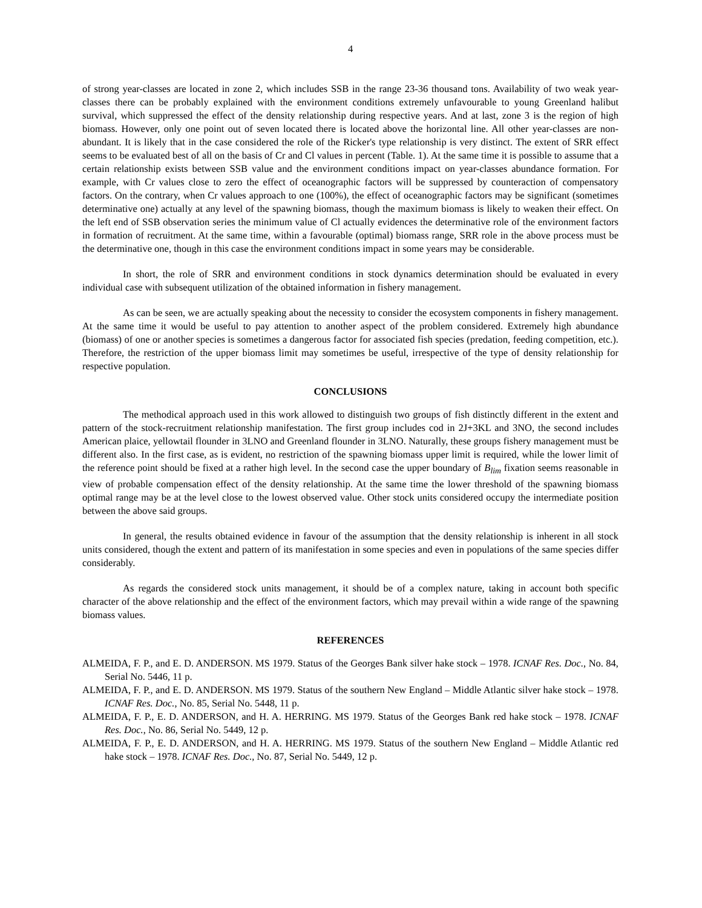4
of strong year-classes are located in zone 2, which includes SSB in the range 23-36 thousand tons. Availability of two weak year-classes there can be probably explained with the environment conditions extremely unfavourable to young Greenland halibut survival, which suppressed the effect of the density relationship during respective years. And at last, zone 3 is the region of high biomass. However, only one point out of seven located there is located above the horizontal line. All other year-classes are non-abundant. It is likely that in the case considered the role of the Ricker's type relationship is very distinct. The extent of SRR effect seems to be evaluated best of all on the basis of Cr and Cl values in percent (Table. 1). At the same time it is possible to assume that a certain relationship exists between SSB value and the environment conditions impact on year-classes abundance formation. For example, with Cr values close to zero the effect of oceanographic factors will be suppressed by counteraction of compensatory factors. On the contrary, when Cr values approach to one (100%), the effect of oceanographic factors may be significant (sometimes determinative one) actually at any level of the spawning biomass, though the maximum biomass is likely to weaken their effect. On the left end of SSB observation series the minimum value of Cl actually evidences the determinative role of the environment factors in formation of recruitment. At the same time, within a favourable (optimal) biomass range, SRR role in the above process must be the determinative one, though in this case the environment conditions impact in some years may be considerable.
In short, the role of SRR and environment conditions in stock dynamics determination should be evaluated in every individual case with subsequent utilization of the obtained information in fishery management.
As can be seen, we are actually speaking about the necessity to consider the ecosystem components in fishery management. At the same time it would be useful to pay attention to another aspect of the problem considered. Extremely high abundance (biomass) of one or another species is sometimes a dangerous factor for associated fish species (predation, feeding competition, etc.). Therefore, the restriction of the upper biomass limit may sometimes be useful, irrespective of the type of density relationship for respective population.
CONCLUSIONS
The methodical approach used in this work allowed to distinguish two groups of fish distinctly different in the extent and pattern of the stock-recruitment relationship manifestation. The first group includes cod in 2J+3KL and 3NO, the second includes American plaice, yellowtail flounder in 3LNO and Greenland flounder in 3LNO. Naturally, these groups fishery management must be different also. In the first case, as is evident, no restriction of the spawning biomass upper limit is required, while the lower limit of the reference point should be fixed at a rather high level. In the second case the upper boundary of B<sub>lim</sub> fixation seems reasonable in view of probable compensation effect of the density relationship. At the same time the lower threshold of the spawning biomass optimal range may be at the level close to the lowest observed value. Other stock units considered occupy the intermediate position between the above said groups.
In general, the results obtained evidence in favour of the assumption that the density relationship is inherent in all stock units considered, though the extent and pattern of its manifestation in some species and even in populations of the same species differ considerably.
As regards the considered stock units management, it should be of a complex nature, taking in account both specific character of the above relationship and the effect of the environment factors, which may prevail within a wide range of the spawning biomass values.
REFERENCES
ALMEIDA, F. P., and E. D. ANDERSON. MS 1979. Status of the Georges Bank silver hake stock – 1978. ICNAF Res. Doc., No. 84, Serial No. 5446, 11 p.
ALMEIDA, F. P., and E. D. ANDERSON. MS 1979. Status of the southern New England – Middle Atlantic silver hake stock – 1978. ICNAF Res. Doc., No. 85, Serial No. 5448, 11 p.
ALMEIDA, F. P., E. D. ANDERSON, and H. A. HERRING. MS 1979. Status of the Georges Bank red hake stock – 1978. ICNAF Res. Doc., No. 86, Serial No. 5449, 12 p.
ALMEIDA, F. P., E. D. ANDERSON, and H. A. HERRING. MS 1979. Status of the southern New England – Middle Atlantic red hake stock – 1978. ICNAF Res. Doc., No. 87, Serial No. 5449, 12 p.